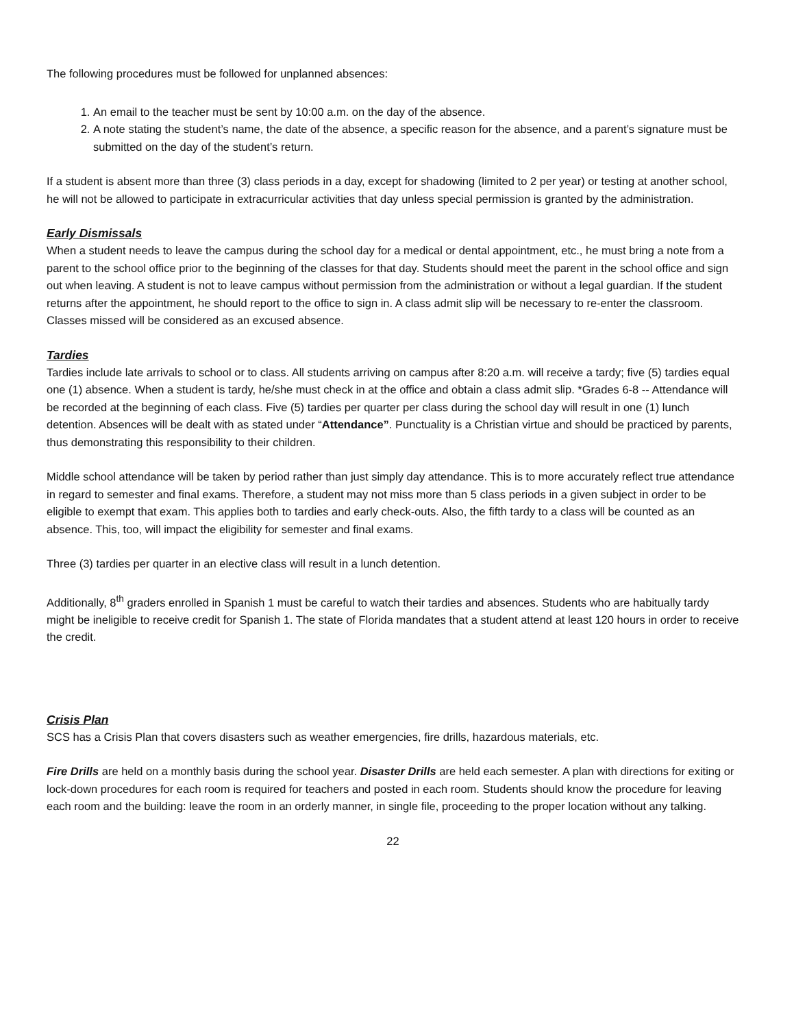The following procedures must be followed for unplanned absences:
1. An email to the teacher must be sent by 10:00 a.m. on the day of the absence.
2. A note stating the student’s name, the date of the absence, a specific reason for the absence, and a parent’s signature must be submitted on the day of the student’s return.
If a student is absent more than three (3) class periods in a day, except for shadowing (limited to 2 per year) or testing at another school, he will not be allowed to participate in extracurricular activities that day unless special permission is granted by the administration.
Early Dismissals
When a student needs to leave the campus during the school day for a medical or dental appointment, etc., he must bring a note from a parent to the school office prior to the beginning of the classes for that day. Students should meet the parent in the school office and sign out when leaving. A student is not to leave campus without permission from the administration or without a legal guardian. If the student returns after the appointment, he should report to the office to sign in. A class admit slip will be necessary to re-enter the classroom. Classes missed will be considered as an excused absence.
Tardies
Tardies include late arrivals to school or to class. All students arriving on campus after 8:20 a.m. will receive a tardy; five (5) tardies equal one (1) absence. When a student is tardy, he/she must check in at the office and obtain a class admit slip. *Grades 6-8 -- Attendance will be recorded at the beginning of each class. Five (5) tardies per quarter per class during the school day will result in one (1) lunch detention. Absences will be dealt with as stated under “Attendance”. Punctuality is a Christian virtue and should be practiced by parents, thus demonstrating this responsibility to their children.
Middle school attendance will be taken by period rather than just simply day attendance. This is to more accurately reflect true attendance in regard to semester and final exams. Therefore, a student may not miss more than 5 class periods in a given subject in order to be eligible to exempt that exam. This applies both to tardies and early check-outs. Also, the fifth tardy to a class will be counted as an absence. This, too, will impact the eligibility for semester and final exams.
Three (3) tardies per quarter in an elective class will result in a lunch detention.
Additionally, 8<sup>th</sup> graders enrolled in Spanish 1 must be careful to watch their tardies and absences. Students who are habitually tardy might be ineligible to receive credit for Spanish 1. The state of Florida mandates that a student attend at least 120 hours in order to receive the credit.
Crisis Plan
SCS has a Crisis Plan that covers disasters such as weather emergencies, fire drills, hazardous materials, etc.
Fire Drills are held on a monthly basis during the school year. Disaster Drills are held each semester. A plan with directions for exiting or lock-down procedures for each room is required for teachers and posted in each room. Students should know the procedure for leaving each room and the building: leave the room in an orderly manner, in single file, proceeding to the proper location without any talking.
22